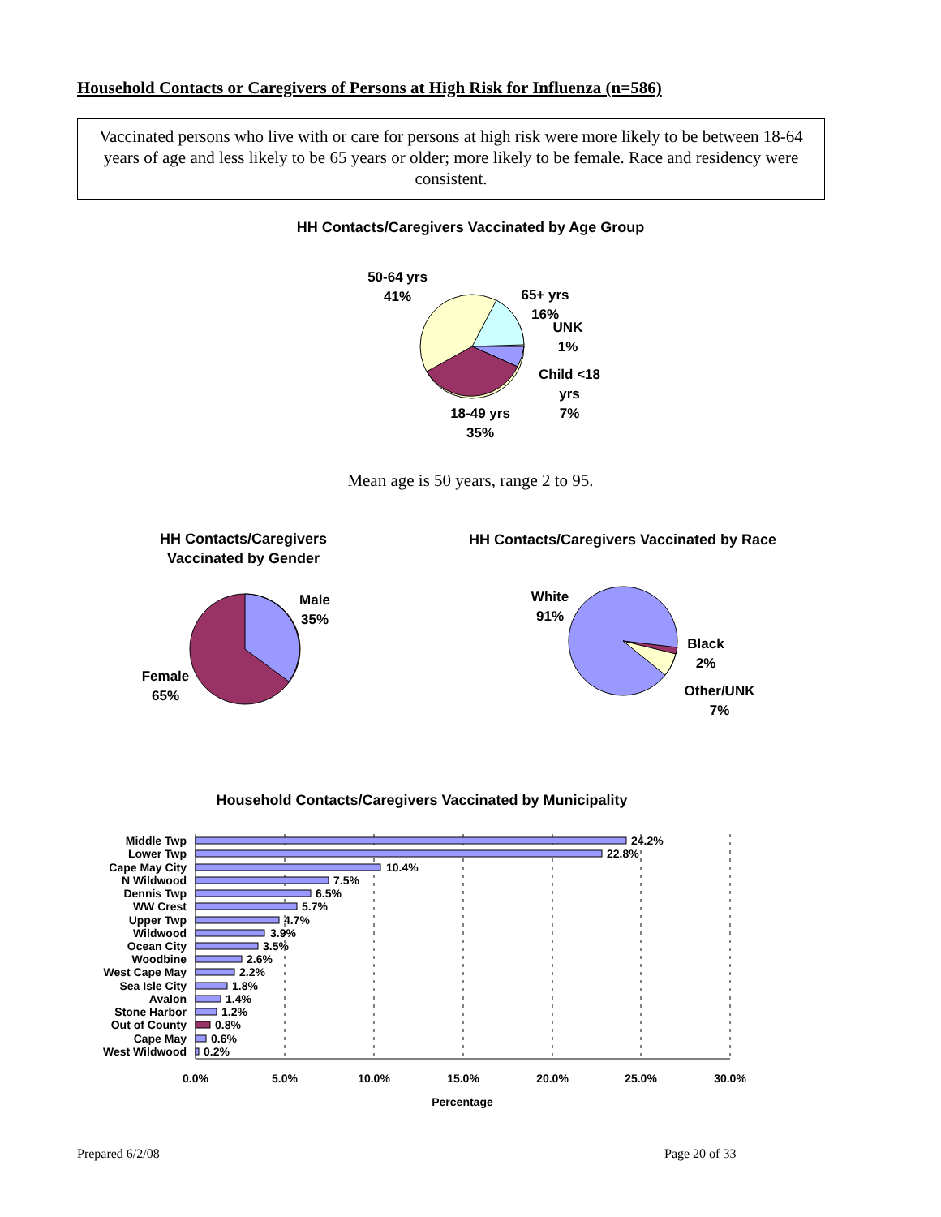Household Contacts or Caregivers of Persons at High Risk for Influenza (n=586)
Vaccinated persons who live with or care for persons at high risk were more likely to be between 18-64 years of age and less likely to be 65 years or older; more likely to be female. Race and residency were consistent.
HH Contacts/Caregivers Vaccinated by Age Group
50-64 yrs
41%
65+ yrs
16%
UNK
1%
Child <18
yrs
7%
18-49 yrs
35%
Mean age is 50 years, range 2 to 95.
HH Contacts/Caregivers Vaccinated by Gender
Male
35%
Female
65%
HH Contacts/Caregivers Vaccinated by Race
White
91%
Black
2%
Other/UNK
7%
Household Contacts/Caregivers Vaccinated by Municipality
Middle Twp
Lower Twp
Cape May City
N Wildwood
Dennis Twp
WW Crest
Upper Twp
Wildwood
Ocean City
Woodbine
West Cape May
Sea Isle City
Avalon
Stone Harbor
Out of County
Cape May
West Wildwood
24.2%
22.8%
10.4%
7.5%
6.5%
5.7%
4.7%
3.9%
3.5%
2.6%
2.2%
1.8%
1.4%
1.2%
0.8%
0.6%
0.2%
0.0%
5.0%
10.0%
15.0%
20.0%
25.0%
30.0%
Percentage
Prepared 6/2/08 Page 20 of 33